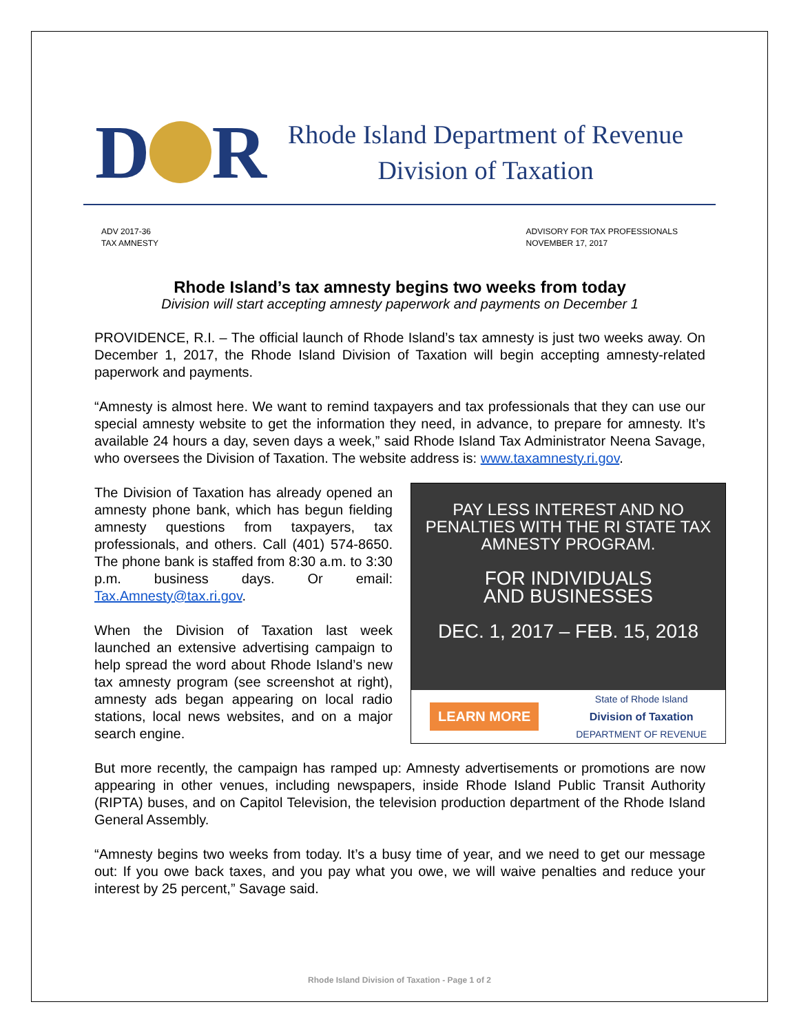D R
Rhode Island Department of Revenue
Division of Taxation
ADV 2017-36
TAX AMNESTY
ADVISORY FOR TAX PROFESSIONALS
NOVEMBER 17, 2017
Rhode Island’s tax amnesty begins two weeks from today
Division will start accepting amnesty paperwork and payments on December 1
PROVIDENCE, R.I. – The official launch of Rhode Island’s tax amnesty is just two weeks away. On December 1, 2017, the Rhode Island Division of Taxation will begin accepting amnesty-related paperwork and payments.
“Amnesty is almost here. We want to remind taxpayers and tax professionals that they can use our special amnesty website to get the information they need, in advance, to prepare for amnesty. It’s available 24 hours a day, seven days a week,” said Rhode Island Tax Administrator Neena Savage, who oversees the Division of Taxation. The website address is: www.taxamnesty.ri.gov.
PAY LESS INTEREST AND NO PENALTIES WITH THE RI STATE TAX AMNESTY PROGRAM.
FOR INDIVIDUALS
AND BUSINESSES
DEC. 1, 2017 – FEB. 15, 2018
LEARN MORE State of Rhode Island
Division of Taxation
DEPARTMENT OF REVENUE
The Division of Taxation has already opened an amnesty phone bank, which has begun fielding amnesty questions from taxpayers, tax professionals, and others. Call (401) 574-8650. The phone bank is staffed from 8:30 a.m. to 3:30 p.m. business days. Or email: Tax.Amnesty@tax.ri.gov.
When the Division of Taxation last week launched an extensive advertising campaign to help spread the word about Rhode Island’s new tax amnesty program (see screenshot at right), amnesty ads began appearing on local radio stations, local news websites, and on a major search engine.
But more recently, the campaign has ramped up: Amnesty advertisements or promotions are now appearing in other venues, including newspapers, inside Rhode Island Public Transit Authority (RIPTA) buses, and on Capitol Television, the television production department of the Rhode Island General Assembly.
“Amnesty begins two weeks from today. It’s a busy time of year, and we need to get our message out: If you owe back taxes, and you pay what you owe, we will waive penalties and reduce your interest by 25 percent,” Savage said.
Rhode Island Division of Taxation - Page 1 of 2